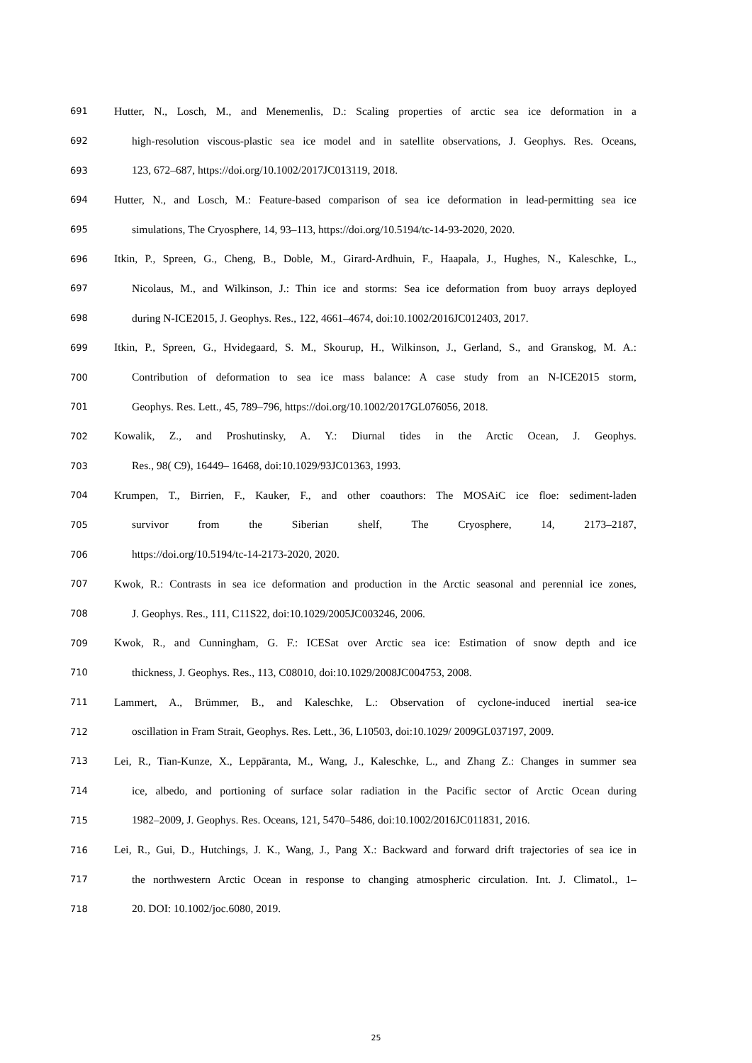691 Hutter, N., Losch, M., and Menemenlis, D.: Scaling properties of arctic sea ice deformation in a
692 high-resolution viscous-plastic sea ice model and in satellite observations, J. Geophys. Res. Oceans,
693 123, 672–687, https://doi.org/10.1002/2017JC013119, 2018.
694 Hutter, N., and Losch, M.: Feature-based comparison of sea ice deformation in lead-permitting sea ice
695 simulations, The Cryosphere, 14, 93–113, https://doi.org/10.5194/tc-14-93-2020, 2020.
696 Itkin, P., Spreen, G., Cheng, B., Doble, M., Girard-Ardhuin, F., Haapala, J., Hughes, N., Kaleschke, L.,
697 Nicolaus, M., and Wilkinson, J.: Thin ice and storms: Sea ice deformation from buoy arrays deployed
698 during N-ICE2015, J. Geophys. Res., 122, 4661–4674, doi:10.1002/2016JC012403, 2017.
699 Itkin, P., Spreen, G., Hvidegaard, S. M., Skourup, H., Wilkinson, J., Gerland, S., and Granskog, M. A.:
700 Contribution of deformation to sea ice mass balance: A case study from an N-ICE2015 storm,
701 Geophys. Res. Lett., 45, 789–796, https://doi.org/10.1002/2017GL076056, 2018.
702 Kowalik, Z., and Proshutinsky, A. Y.: Diurnal tides in the Arctic Ocean, J. Geophys.
703 Res., 98( C9), 16449– 16468, doi:10.1029/93JC01363, 1993.
704 Krumpen, T., Birrien, F., Kauker, F., and other coauthors: The MOSAiC ice floe: sediment-laden
705 survivor from the Siberian shelf, The Cryosphere, 14, 2173–2187,
706 https://doi.org/10.5194/tc-14-2173-2020, 2020.
707 Kwok, R.: Contrasts in sea ice deformation and production in the Arctic seasonal and perennial ice zones,
708 J. Geophys. Res., 111, C11S22, doi:10.1029/2005JC003246, 2006.
709 Kwok, R., and Cunningham, G. F.: ICESat over Arctic sea ice: Estimation of snow depth and ice
710 thickness, J. Geophys. Res., 113, C08010, doi:10.1029/2008JC004753, 2008.
711 Lammert, A., Brümmer, B., and Kaleschke, L.: Observation of cyclone-induced inertial sea-ice
712 oscillation in Fram Strait, Geophys. Res. Lett., 36, L10503, doi:10.1029/ 2009GL037197, 2009.
713 Lei, R., Tian-Kunze, X., Leppäranta, M., Wang, J., Kaleschke, L., and Zhang Z.: Changes in summer sea
714 ice, albedo, and portioning of surface solar radiation in the Pacific sector of Arctic Ocean during
715 1982–2009, J. Geophys. Res. Oceans, 121, 5470–5486, doi:10.1002/2016JC011831, 2016.
716 Lei, R., Gui, D., Hutchings, J. K., Wang, J., Pang X.: Backward and forward drift trajectories of sea ice in
717 the northwestern Arctic Ocean in response to changing atmospheric circulation. Int. J. Climatol., 1–
718 20. DOI: 10.1002/joc.6080, 2019.
25